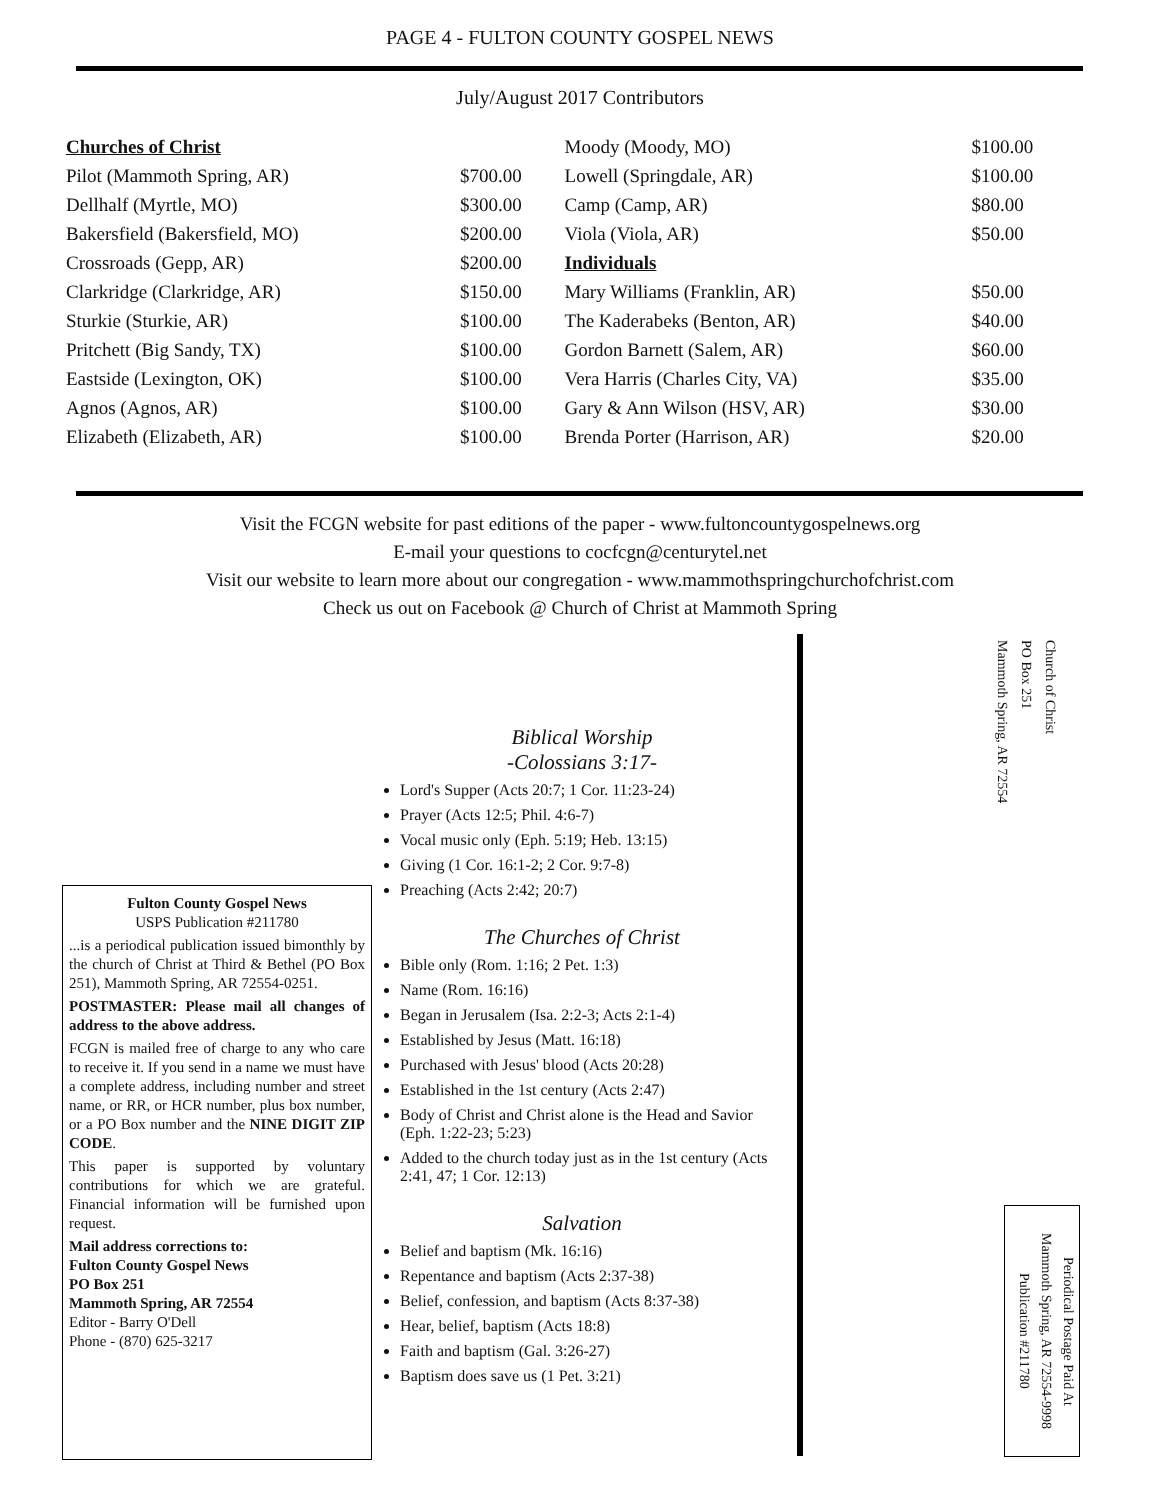PAGE 4 - FULTON COUNTY GOSPEL NEWS
July/August 2017 Contributors
| Churches of Christ | | Moody (Moody, MO) | $100.00 |
| Pilot (Mammoth Spring, AR) | $700.00 | Lowell (Springdale, AR) | $100.00 |
| Dellhalf (Myrtle, MO) | $300.00 | Camp (Camp, AR) | $80.00 |
| Bakersfield (Bakersfield, MO) | $200.00 | Viola (Viola, AR) | $50.00 |
| Crossroads (Gepp, AR) | $200.00 | Individuals | |
| Clarkridge (Clarkridge, AR) | $150.00 | Mary Williams (Franklin, AR) | $50.00 |
| Sturkie (Sturkie, AR) | $100.00 | The Kaderabeks (Benton, AR) | $40.00 |
| Pritchett (Big Sandy, TX) | $100.00 | Gordon Barnett (Salem, AR) | $60.00 |
| Eastside (Lexington, OK) | $100.00 | Vera Harris (Charles City, VA) | $35.00 |
| Agnos (Agnos, AR) | $100.00 | Gary & Ann Wilson (HSV, AR) | $30.00 |
| Elizabeth (Elizabeth, AR) | $100.00 | Brenda Porter (Harrison, AR) | $20.00 |
Visit the FCGN website for past editions of the paper - www.fultoncountygospelnews.org
E-mail your questions to cocfcgn@centurytel.net
Visit our website to learn more about our congregation - www.mammothspringchurchofchrist.com
Check us out on Facebook @ Church of Christ at Mammoth Spring
Church of Christ
PO Box 251
Mammoth Spring, AR 72554
Biblical Worship
-Colossians 3:17-
Lord's Supper (Acts 20:7; 1 Cor. 11:23-24)
Prayer (Acts 12:5; Phil. 4:6-7)
Vocal music only (Eph. 5:19; Heb. 13:15)
Giving (1 Cor. 16:1-2; 2 Cor. 9:7-8)
Preaching (Acts 2:42; 20:7)
The Churches of Christ
Bible only (Rom. 1:16; 2 Pet. 1:3)
Name (Rom. 16:16)
Began in Jerusalem (Isa. 2:2-3; Acts 2:1-4)
Established by Jesus (Matt. 16:18)
Purchased with Jesus' blood (Acts 20:28)
Established in the 1st century (Acts 2:47)
Body of Christ and Christ alone is the Head and Savior (Eph. 1:22-23; 5:23)
Added to the church today just as in the 1st century (Acts 2:41, 47; 1 Cor. 12:13)
Salvation
Belief and baptism (Mk. 16:16)
Repentance and baptism (Acts 2:37-38)
Belief, confession, and baptism (Acts 8:37-38)
Hear, belief, baptism (Acts 18:8)
Faith and baptism (Gal. 3:26-27)
Baptism does save us (1 Pet. 3:21)
Fulton County Gospel News
USPS Publication #211780
...is a periodical publication issued bimonthly by the church of Christ at Third & Bethel (PO Box 251), Mammoth Spring, AR 72554-0251.
POSTMASTER: Please mail all changes of address to the above address.
FCGN is mailed free of charge to any who care to receive it. If you send in a name we must have a complete address, including number and street name, or RR, or HCR number, plus box number, or a PO Box number and the NINE DIGIT ZIP CODE.
This paper is supported by voluntary contributions for which we are grateful. Financial information will be furnished upon request.
Mail address corrections to:
Fulton County Gospel News
PO Box 251
Mammoth Spring, AR 72554
Editor - Barry O'Dell
Phone - (870) 625-3217
Periodical Postage Paid At
Mammoth Spring, AR 72554-9998
Publication #211780